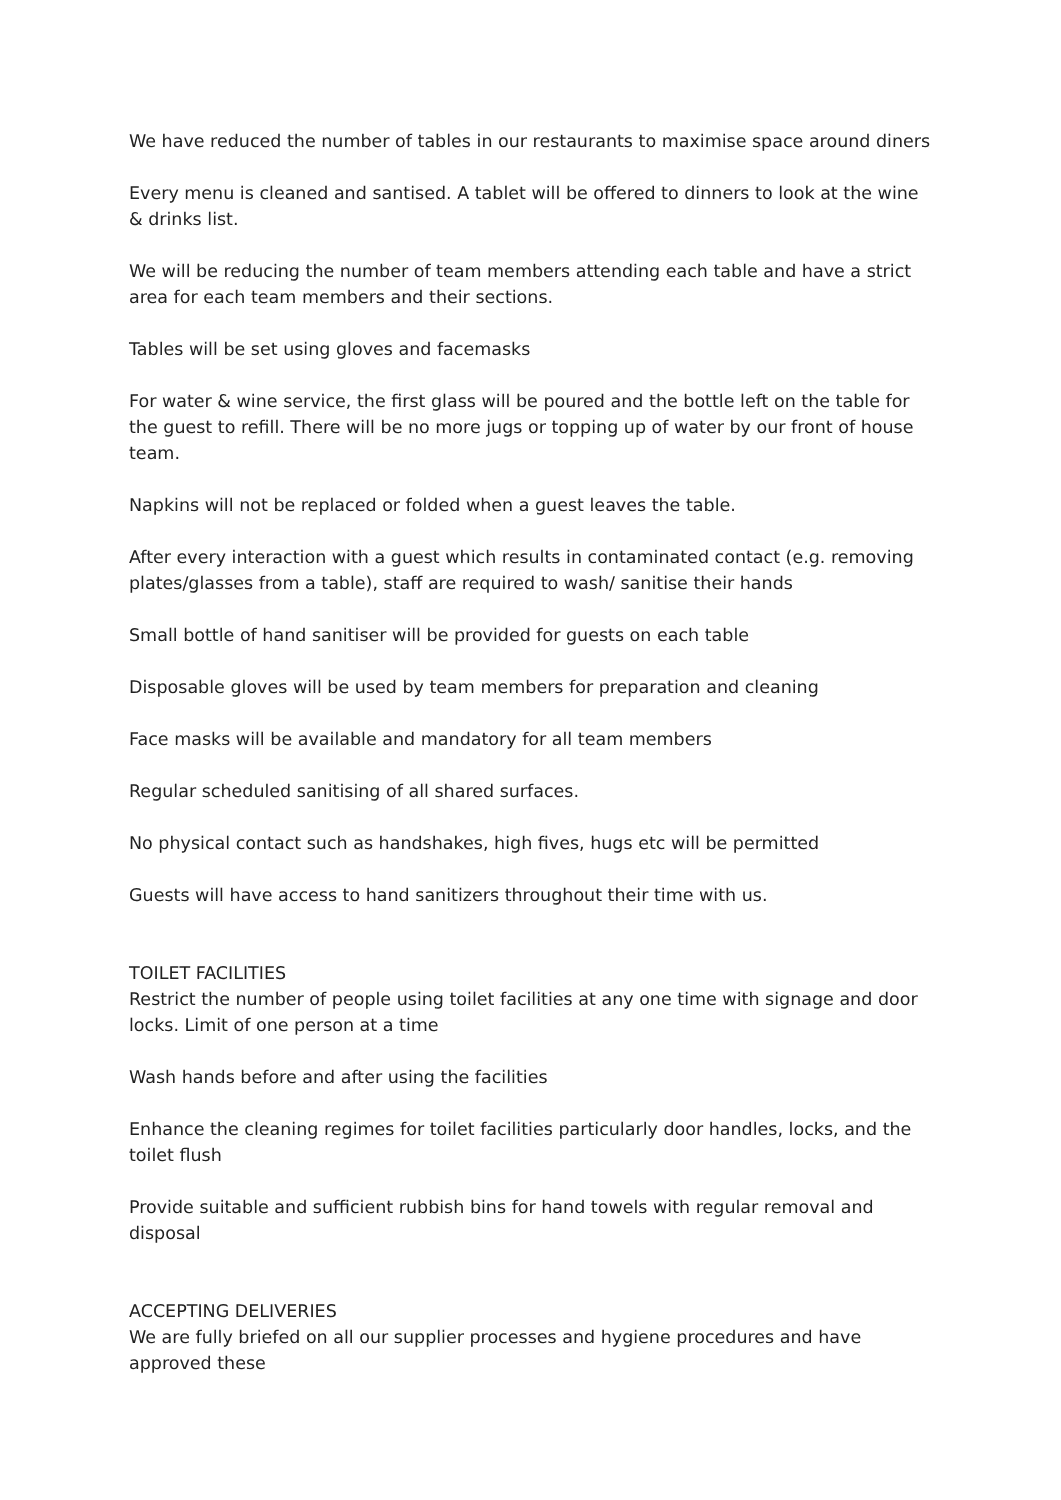We have reduced the number of tables in our restaurants to maximise space around diners
Every menu is cleaned and santised. A tablet will be offered to dinners to look at the wine & drinks list.
We will be reducing the number of team members attending each table and have a strict area for each team members and their sections.
Tables will be set using gloves and facemasks
For water & wine service, the first glass will be poured and the bottle left on the table for the guest to refill. There will be no more jugs or topping up of water by our front of house team.
Napkins will not be replaced or folded when a guest leaves the table.
After every interaction with a guest which results in contaminated contact (e.g. removing plates/glasses from a table), staff are required to wash/ sanitise their hands
Small bottle of hand sanitiser will be provided for guests on each table
Disposable gloves will be used by team members for preparation and cleaning
Face masks will be available and mandatory for all team members
Regular scheduled sanitising of all shared surfaces.
No physical contact such as handshakes, high fives, hugs etc will be permitted
Guests will have access to hand sanitizers throughout their time with us.
TOILET FACILITIES
Restrict the number of people using toilet facilities at any one time with signage and door locks. Limit of one person at a time
Wash hands before and after using the facilities
Enhance the cleaning regimes for toilet facilities particularly door handles, locks, and the toilet flush
Provide suitable and sufficient rubbish bins for hand towels with regular removal and disposal
ACCEPTING DELIVERIES
We are fully briefed on all our supplier processes and hygiene procedures and have approved these